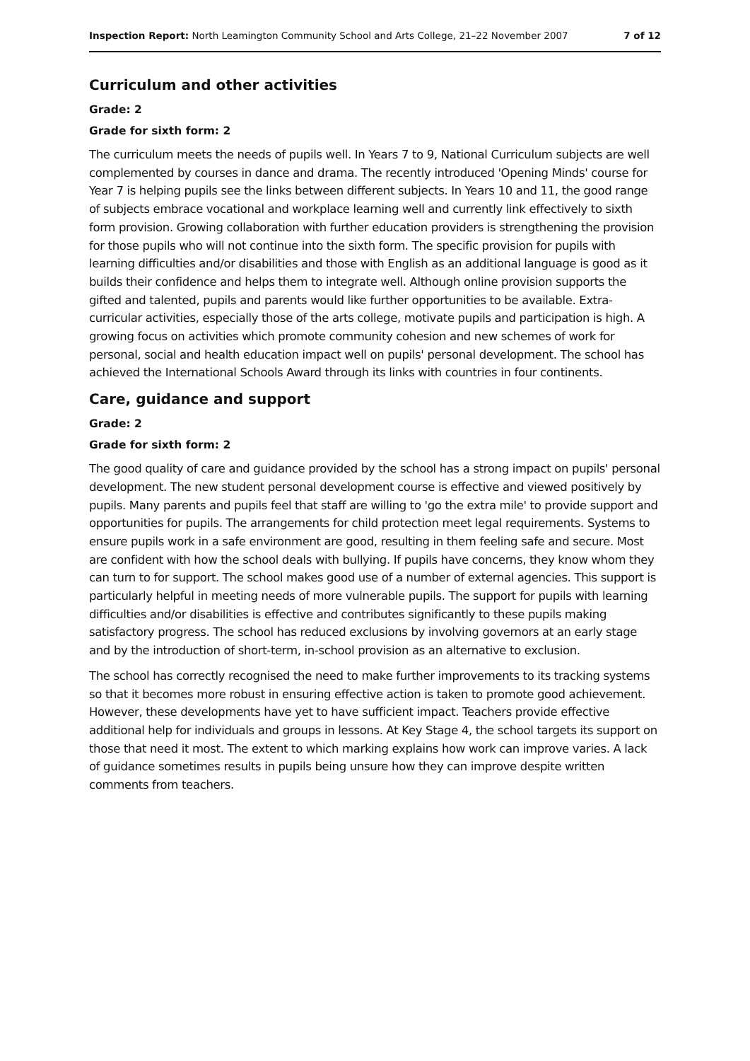Inspection Report: North Leamington Community School and Arts College, 21–22 November 2007 7 of 12
Curriculum and other activities
Grade: 2
Grade for sixth form: 2
The curriculum meets the needs of pupils well. In Years 7 to 9, National Curriculum subjects are well complemented by courses in dance and drama. The recently introduced 'Opening Minds' course for Year 7 is helping pupils see the links between different subjects. In Years 10 and 11, the good range of subjects embrace vocational and workplace learning well and currently link effectively to sixth form provision. Growing collaboration with further education providers is strengthening the provision for those pupils who will not continue into the sixth form. The specific provision for pupils with learning difficulties and/or disabilities and those with English as an additional language is good as it builds their confidence and helps them to integrate well. Although online provision supports the gifted and talented, pupils and parents would like further opportunities to be available. Extra-curricular activities, especially those of the arts college, motivate pupils and participation is high. A growing focus on activities which promote community cohesion and new schemes of work for personal, social and health education impact well on pupils' personal development. The school has achieved the International Schools Award through its links with countries in four continents.
Care, guidance and support
Grade: 2
Grade for sixth form: 2
The good quality of care and guidance provided by the school has a strong impact on pupils' personal development. The new student personal development course is effective and viewed positively by pupils. Many parents and pupils feel that staff are willing to 'go the extra mile' to provide support and opportunities for pupils. The arrangements for child protection meet legal requirements. Systems to ensure pupils work in a safe environment are good, resulting in them feeling safe and secure. Most are confident with how the school deals with bullying. If pupils have concerns, they know whom they can turn to for support. The school makes good use of a number of external agencies. This support is particularly helpful in meeting needs of more vulnerable pupils. The support for pupils with learning difficulties and/or disabilities is effective and contributes significantly to these pupils making satisfactory progress. The school has reduced exclusions by involving governors at an early stage and by the introduction of short-term, in-school provision as an alternative to exclusion.
The school has correctly recognised the need to make further improvements to its tracking systems so that it becomes more robust in ensuring effective action is taken to promote good achievement. However, these developments have yet to have sufficient impact. Teachers provide effective additional help for individuals and groups in lessons. At Key Stage 4, the school targets its support on those that need it most. The extent to which marking explains how work can improve varies. A lack of guidance sometimes results in pupils being unsure how they can improve despite written comments from teachers.